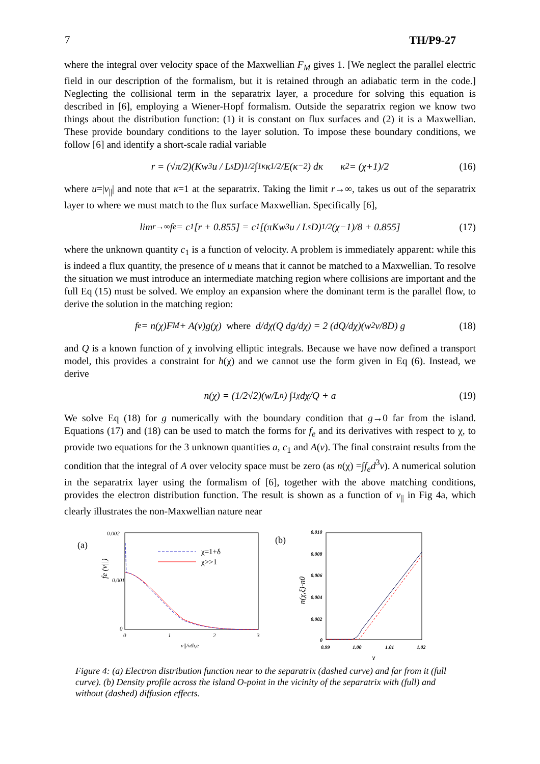7 TH/P9-27
where the integral over velocity space of the Maxwellian F<sub>M</sub> gives 1. [We neglect the parallel electric field in our description of the formalism, but it is retained through an adiabatic term in the code.] Neglecting the collisional term in the separatrix layer, a procedure for solving this equation is described in [6], employing a Wiener-Hopf formalism. Outside the separatrix region we know two things about the distribution function: (1) it is constant on flux surfaces and (2) it is a Maxwellian. These provide boundary conditions to the layer solution. To impose these boundary conditions, we follow [6] and identify a short-scale radial variable
r = (√π/2)(Kw<sup>3</sup>u / L<sub>s</sub>D)<sup>1/2</sup> ∫<sub>1</sub><sup>κ</sup> κ<sup>1/2</sup>/E(κ<sup>−2</sup>) dκ κ<sup>2</sup> = (χ+1)/2 (16)
where u=|v<sub>||</sub>| and note that κ=1 at the separatrix. Taking the limit r→∞, takes us out of the separatrix layer to where we must match to the flux surface Maxwellian. Specifically [6],
lim<sub>r→∞</sub> f<sub>e</sub> = c<sub>1</sub>[r + 0.855] = c<sub>1</sub>[(πKw<sup>3</sup>u / L<sub>s</sub>D)<sup>1/2</sup> (χ−1)/8 + 0.855] (17)
where the unknown quantity c<sub>1</sub> is a function of velocity. A problem is immediately apparent: while this is indeed a flux quantity, the presence of u means that it cannot be matched to a Maxwellian. To resolve the situation we must introduce an intermediate matching region where collisions are important and the full Eq (15) must be solved. We employ an expansion where the dominant term is the parallel flow, to derive the solution in the matching region:
f<sub>e</sub> = n(χ)F<sub>M</sub> + A(v)g(χ) where d/dχ(Q dg/dχ) = 2 (dQ/dχ)(w<sup>2</sup>ν/8D) g (18)
and Q is a known function of χ involving elliptic integrals. Because we have now defined a transport model, this provides a constraint for h(χ) and we cannot use the form given in Eq (6). Instead, we derive
n(χ) = (1/2√2)(w/L<sub>n</sub>) ∫<sub>1</sub><sup>χ</sup> dχ/Q + a (19)
We solve Eq (18) for g numerically with the boundary condition that g→0 far from the island. Equations (17) and (18) can be used to match the forms for f<sub>e</sub> and its derivatives with respect to χ, to provide two equations for the 3 unknown quantities a, c<sub>1</sub> and A(v). The final constraint results from the condition that the integral of A over velocity space must be zero (as n(χ) =∫f<sub>e</sub>d<sup>3</sup>v). A numerical solution in the separatrix layer using the formalism of [6], together with the above matching conditions, provides the electron distribution function. The result is shown as a function of v<sub>||</sub> in Fig 4a, which clearly illustrates the non-Maxwellian nature near
(a)
0.002
0.001
0
0
1
2
3
v||/vth,e
fe (v||)
χ=1+δ
χ>>1
(b)
0.010
0.008
0.006
0.004
0.002
0
0.99
1.00
1.01
1.02
χ
n(χ,ξ)-n0
Figure 4: (a) Electron distribution function near to the separatrix (dashed curve) and far from it (full curve). (b) Density profile across the island O-point in the vicinity of the separatrix with (full) and without (dashed) diffusion effects.